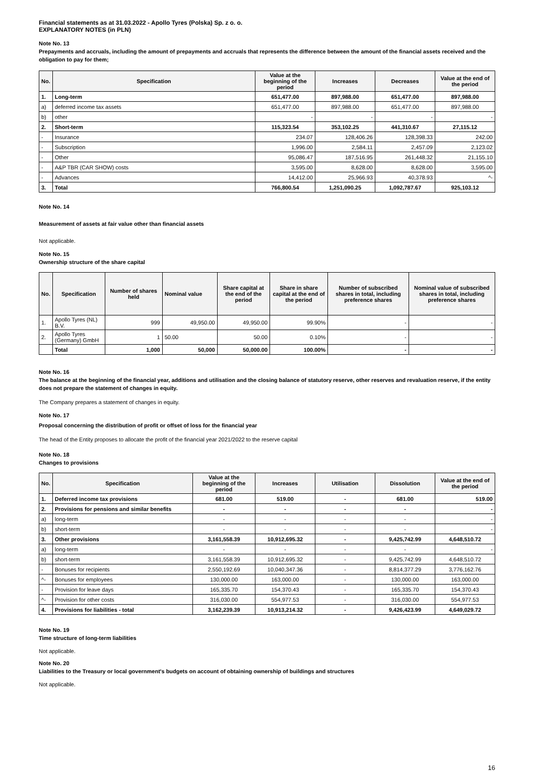Financial statements as at 31.03.2022 - Apollo Tyres (Polska) Sp. z o. o.
EXPLANATORY NOTES (in PLN)
Note No. 13
Prepayments and accruals, including the amount of prepayments and accruals that represents the difference between the amount of the financial assets received and the obligation to pay for them;
| No. | Specification | Value at the beginning of the period | Increases | Decreases | Value at the end of the period |
| --- | --- | --- | --- | --- | --- |
| 1. | Long-term | 651,477.00 | 897,988.00 | 651,477.00 | 897,988.00 |
| a) | deferred income tax assets | 651,477.00 | 897,988.00 | 651,477.00 | 897,988.00 |
| b) | other | - | - | - | - |
| 2. | Short-term | 115,323.54 | 353,102.25 | 441,310.67 | 27,115.12 |
| - | Insurance | 234.07 | 128,406.26 | 128,398.33 | 242.00 |
| - | Subscription | 1,996.00 | 2,584.11 | 2,457.09 | 2,123.02 |
| - | Other | 95,086.47 | 187,516.95 | 261,448.32 | 21,155.10 |
| - | A&P TBR (CAR SHOW) costs | 3,595.00 | 8,628.00 | 8,628.00 | 3,595.00 |
| - | Advances | 14,412.00 | 25,966.93 | 40,378.93 | ^- |
| 3. | Total | 766,800.54 | 1,251,090.25 | 1,092,787.67 | 925,103.12 |
Note No. 14
Measurement of assets at fair value other than financial assets
Not applicable.
Note No. 15
Ownership structure of the share capital
| No. | Specification | Number of shares held | Nominal value | Share capital at the end of the period | Share in share capital at the end of the period | Number of subscribed shares in total, including preference shares | Nominal value of subscribed shares in total, including preference shares |
| --- | --- | --- | --- | --- | --- | --- | --- |
| 1. | Apollo Tyres (NL) B.V. | 999 | 49,950.00 | 49,950.00 | 99.90% | - | - |
| 2. | Apollo Tyres (Germany) GmbH | 1 | 50.00 | 50.00 | 0.10% | - | - |
| | Total | 1,000 | 50,000 | 50,000.00 | 100.00% | - | - |
Note No. 16
The balance at the beginning of the financial year, additions and utilisation and the closing balance of statutory reserve, other reserves and revaluation reserve, if the entity does not prepare the statement of changes in equity.
The Company prepares a statement of changes in equity.
Note No. 17
Proposal concerning the distribution of profit or offset of loss for the financial year
The head of the Entity proposes to allocate the profit of the financial year 2021/2022 to the reserve capital
Note No. 18
Changes to provisions
| No. | Specification | Value at the beginning of the period | Increases | Utilisation | Dissolution | Value at the end of the period |
| --- | --- | --- | --- | --- | --- | --- |
| 1. | Deferred income tax provisions | 681.00 | 519.00 | - | 681.00 | 519.00 |
| 2. | Provisions for pensions and similar benefits | - | - | - | - | - |
| a) | long-term | - | - | - | - | - |
| b) | short-term | - | - | - | - | - |
| 3. | Other provisions | 3,161,558.39 | 10,912,695.32 | - | 9,425,742.99 | 4,648,510.72 |
| a) | long-term | - | - | - | - | - |
| b) | short-term | 3,161,558.39 | 10,912,695.32 | - | 9,425,742.99 | 4,648,510.72 |
| - | Bonuses for recipients | 2,550,192.69 | 10,040,347.36 | - | 8,814,377.29 | 3,776,162.76 |
| ^- | Bonuses for employees | 130,000.00 | 163,000.00 | - | 130,000.00 | 163,000.00 |
| - | Provision for leave days | 165,335.70 | 154,370.43 | - | 165,335.70 | 154,370.43 |
| ^- | Provision for other costs | 316,030.00 | 554,977.53 | - | 316,030.00 | 554,977.53 |
| 4. | Provisions for liabilities - total | 3,162,239.39 | 10,913,214.32 | - | 9,426,423.99 | 4,649,029.72 |
Note No. 19
Time structure of long-term liabilities
Not applicable.
Note No. 20
Liabilities to the Treasury or local government's budgets on account of obtaining ownership of buildings and structures
Not applicable.
16